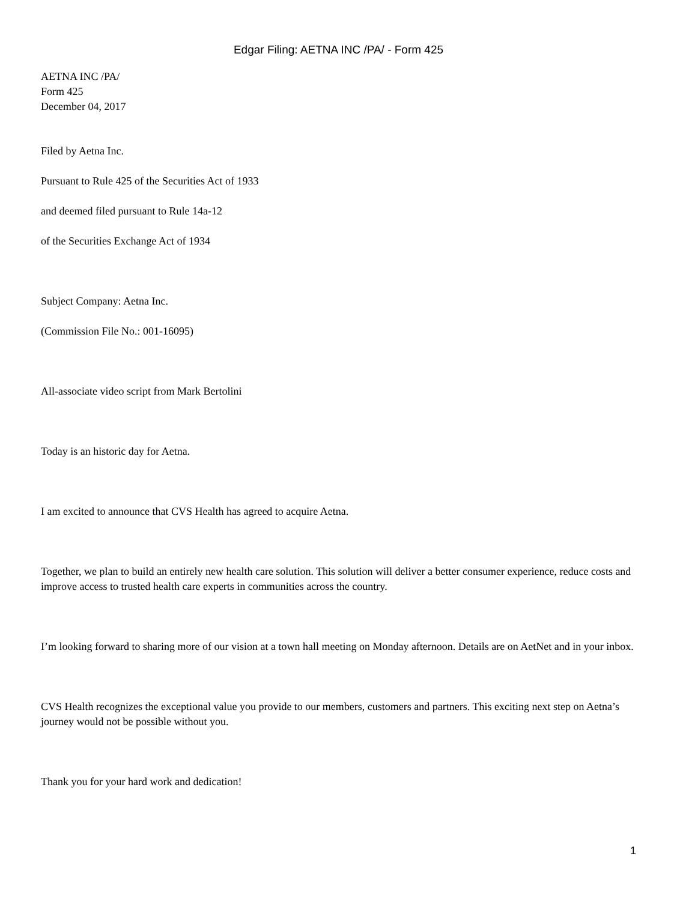Edgar Filing: AETNA INC /PA/ - Form 425
AETNA INC /PA/
Form 425
December 04, 2017
Filed by Aetna Inc.
Pursuant to Rule 425 of the Securities Act of 1933
and deemed filed pursuant to Rule 14a-12
of the Securities Exchange Act of 1934
Subject Company: Aetna Inc.
(Commission File No.: 001-16095)
All-associate video script from Mark Bertolini
Today is an historic day for Aetna.
I am excited to announce that CVS Health has agreed to acquire Aetna.
Together, we plan to build an entirely new health care solution. This solution will deliver a better consumer experience, reduce costs and improve access to trusted health care experts in communities across the country.
I’m looking forward to sharing more of our vision at a town hall meeting on Monday afternoon. Details are on AetNet and in your inbox.
CVS Health recognizes the exceptional value you provide to our members, customers and partners. This exciting next step on Aetna’s journey would not be possible without you.
Thank you for your hard work and dedication!
1